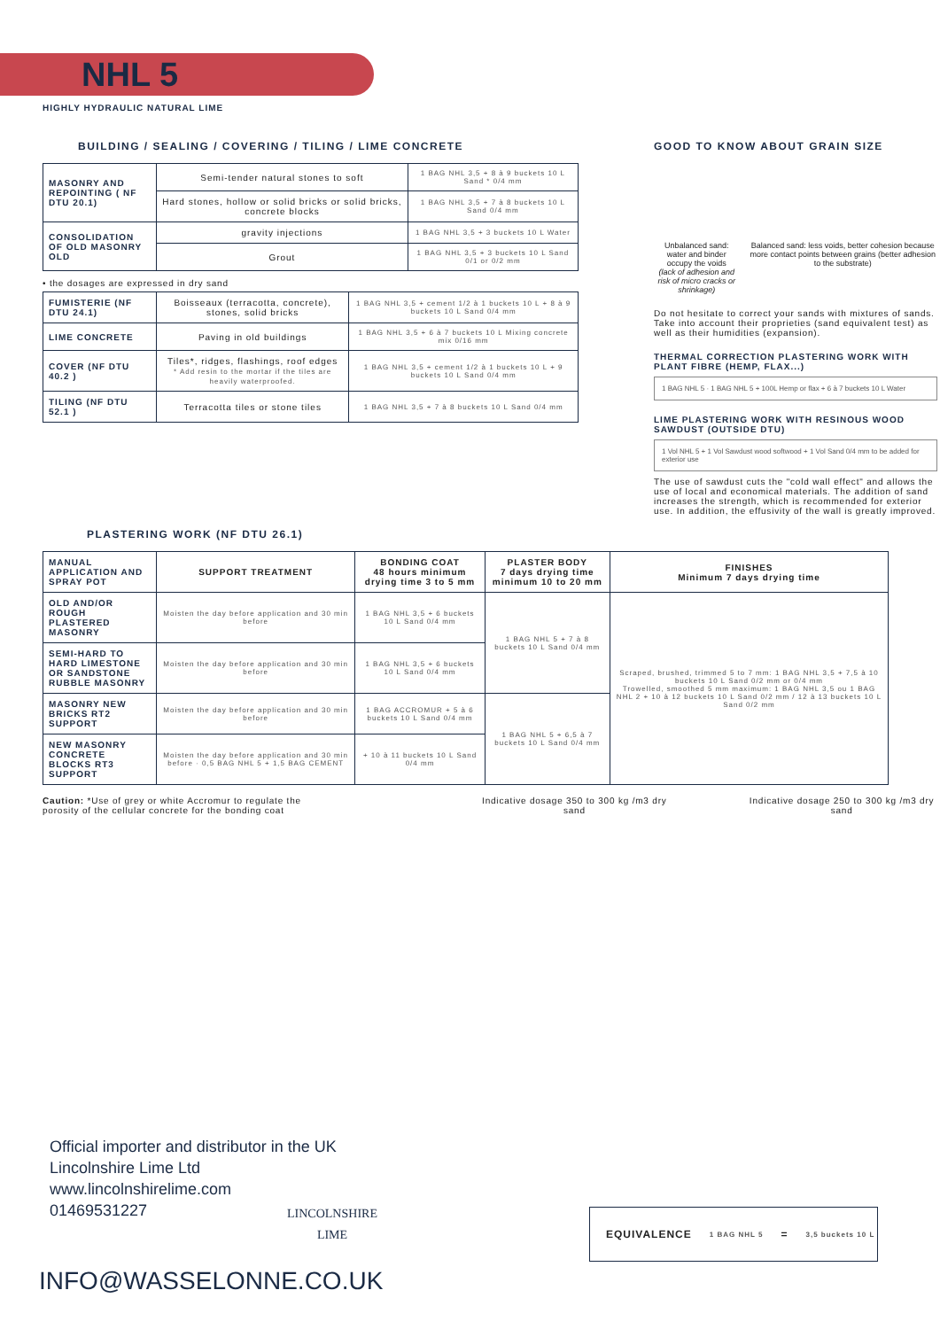NHL 5
HIGHLY HYDRAULIC NATURAL LIME
BUILDING / SEALING / COVERING / TILING / LIME CONCRETE
| MASONRY AND REPOINTING ( NF DTU 20.1) | Semi-tender natural stones to soft | 1 BAG NHL 3,5 + 8 à 9 buckets 10 L Sand * 0/4 mm |
| | Hard stones, hollow or solid bricks or solid bricks, concrete blocks | 1 BAG NHL 3,5 + 7 à 8 buckets 10 L Sand 0/4 mm |
| CONSOLIDATION OF OLD MASONRY OLD | gravity injections | 1 BAG NHL 3,5 + 3 buckets 10 L Water |
| | Grout | 1 BAG NHL 3,5 + 3 buckets 10 L Sand 0/1 or 0/2 mm |
• the dosages are expressed in dry sand
| FUMISTERIE (NF DTU 24.1) | Boisseaux (terracotta, concrete), stones, solid bricks | 1 BAG NHL 3,5 + cement 1/2 à 1 buckets 10 L + 8 à 9 buckets 10 L Sand 0/4 mm |
| LIME CONCRETE | Paving in old buildings | 1 BAG NHL 3,5 + 6 à 7 buckets 10 L Mixing concrete mix 0/16 mm |
| COVER (NF DTU 40.2 ) | Tiles*, ridges, flashings, roof edges * Add resin to the mortar if the tiles are heavily waterproofed. | 1 BAG NHL 3,5 + cement 1/2 à 1 buckets 10 L + 9 buckets 10 L Sand 0/4 mm |
| TILING (NF DTU 52.1 ) | Terracotta tiles or stone tiles | 1 BAG NHL 3,5 + 7 à 8 buckets 10 L Sand 0/4 mm |
GOOD TO KNOW ABOUT GRAIN SIZE
Unbalanced sand: water and binder occupy the voids
(lack of adhesion and risk of micro cracks or shrinkage)
Balanced sand: less voids, better cohesion because more contact points between grains (better adhesion to the substrate)
Do not hesitate to correct your sands with mixtures of sands.
Take into account their proprieties (sand equivalent test) as well as their humidities (expansion).
THERMAL CORRECTION PLASTERING WORK WITH PLANT FIBRE (HEMP, FLAX...)
1 BAG NHL 5 · 1 BAG NHL 5 + 100L Hemp or flax + 6 à 7 buckets 10 L Water
LIME PLASTERING WORK WITH RESINOUS WOOD SAWDUST (OUTSIDE DTU)
1 Vol NHL 5 + 1 Vol Sawdust wood softwood + 1 Vol Sand 0/4 mm to be added for exterior use
The use of sawdust cuts the "cold wall effect" and allows the use of local and economical materials. The addition of sand increases the strength, which is recommended for exterior use. In addition, the effusivity of the wall is greatly improved.
PLASTERING WORK (NF DTU 26.1)
| MANUAL APPLICATION AND SPRAY POT | SUPPORT TREATMENT | BONDING COAT 48 hours minimum drying time 3 to 5 mm | PLASTER BODY 7 days drying time minimum 10 to 20 mm | FINISHES Minimum 7 days drying time |
| OLD AND/OR ROUGH PLASTERED MASONRY | Moisten the day before application and 30 min before | 1 BAG NHL 3,5 + 6 buckets 10 L Sand 0/4 mm | 1 BAG NHL 5 + 7 à 8 buckets 10 L Sand 0/4 mm | Scraped, brushed, trimmed 5 to 7 mm: 1 BAG NHL 3,5 + 7,5 à 10 buckets 10 L Sand 0/2 mm or 0/4 mm Trowelled, smoothed 5 mm maximum: 1 BAG NHL 3,5 ou 1 BAG NHL 2 + 10 à 12 buckets 10 L Sand 0/2 mm / 12 à 13 buckets 10 L Sand 0/2 mm |
| SEMI-HARD TO HARD LIMESTONE OR SANDSTONE RUBBLE MASONRY | Moisten the day before application and 30 min before | 1 BAG NHL 3,5 + 6 buckets 10 L Sand 0/4 mm | | |
| MASONRY NEW BRICKS RT2 SUPPORT | Moisten the day before application and 30 min before | 1 BAG ACCROMUR + 5 à 6 buckets 10 L Sand 0/4 mm | 1 BAG NHL 5 + 6,5 à 7 buckets 10 L Sand 0/4 mm | |
| NEW MASONRY CONCRETE BLOCKS RT3 SUPPORT | Moisten the day before application and 30 min before · 0,5 BAG NHL 5 + 1,5 BAG CEMENT | + 10 à 11 buckets 10 L Sand 0/4 mm | | |
Caution: *Use of grey or white Accromur to regulate the porosity of the cellular concrete for the bonding coat
Indicative dosage 350 to 300 kg /m3 dry sand
Indicative dosage 250 to 300 kg /m3 dry sand
Official importer and distributor in the UK
Lincolnshire Lime Ltd
www.lincolnshirelime.com
01469531227
LINCOLNSHIRE
LIME
INFO@WASSELONNE.CO.UK
EQUIVALENCE 1 BAG NHL 5 = 3,5 buckets 10 L